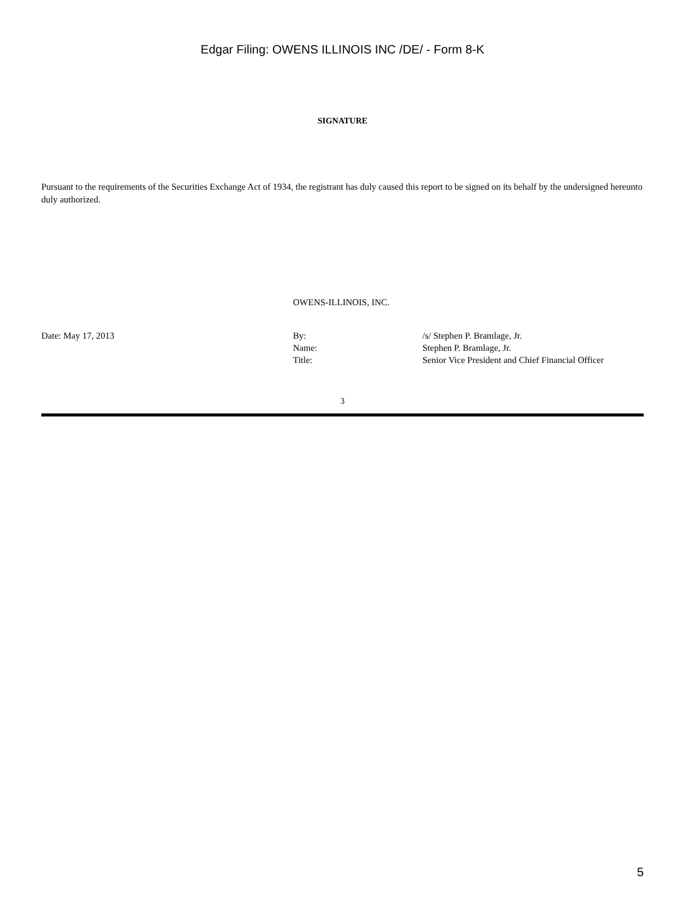Edgar Filing: OWENS ILLINOIS INC /DE/ - Form 8-K
SIGNATURE
Pursuant to the requirements of the Securities Exchange Act of 1934, the registrant has duly caused this report to be signed on its behalf by the undersigned hereunto duly authorized.
OWENS-ILLINOIS, INC.
| Date: May 17, 2013 | By: | /s/ Stephen P. Bramlage, Jr. |
| | Name: | Stephen P. Bramlage, Jr. |
| | Title: | Senior Vice President and Chief Financial Officer |
3
5